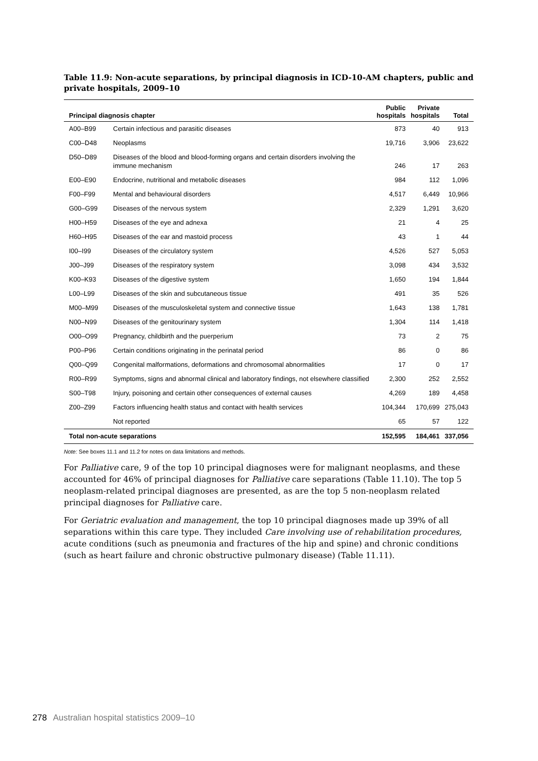Table 11.9: Non-acute separations, by principal diagnosis in ICD-10-AM chapters, public and private hospitals, 2009–10
| Principal diagnosis chapter | | Public hospitals | Private hospitals | Total |
| --- | --- | --- | --- | --- |
| A00–B99 | Certain infectious and parasitic diseases | 873 | 40 | 913 |
| C00–D48 | Neoplasms | 19,716 | 3,906 | 23,622 |
| D50–D89 | Diseases of the blood and blood-forming organs and certain disorders involving the immune mechanism | 246 | 17 | 263 |
| E00–E90 | Endocrine, nutritional and metabolic diseases | 984 | 112 | 1,096 |
| F00–F99 | Mental and behavioural disorders | 4,517 | 6,449 | 10,966 |
| G00–G99 | Diseases of the nervous system | 2,329 | 1,291 | 3,620 |
| H00–H59 | Diseases of the eye and adnexa | 21 | 4 | 25 |
| H60–H95 | Diseases of the ear and mastoid process | 43 | 1 | 44 |
| I00–I99 | Diseases of the circulatory system | 4,526 | 527 | 5,053 |
| J00–J99 | Diseases of the respiratory system | 3,098 | 434 | 3,532 |
| K00–K93 | Diseases of the digestive system | 1,650 | 194 | 1,844 |
| L00–L99 | Diseases of the skin and subcutaneous tissue | 491 | 35 | 526 |
| M00–M99 | Diseases of the musculoskeletal system and connective tissue | 1,643 | 138 | 1,781 |
| N00–N99 | Diseases of the genitourinary system | 1,304 | 114 | 1,418 |
| O00–O99 | Pregnancy, childbirth and the puerperium | 73 | 2 | 75 |
| P00–P96 | Certain conditions originating in the perinatal period | 86 | 0 | 86 |
| Q00–Q99 | Congenital malformations, deformations and chromosomal abnormalities | 17 | 0 | 17 |
| R00–R99 | Symptoms, signs and abnormal clinical and laboratory findings, not elsewhere classified | 2,300 | 252 | 2,552 |
| S00–T98 | Injury, poisoning and certain other consequences of external causes | 4,269 | 189 | 4,458 |
| Z00–Z99 | Factors influencing health status and contact with health services | 104,344 | 170,699 | 275,043 |
| | Not reported | 65 | 57 | 122 |
| Total non-acute separations | | 152,595 | 184,461 | 337,056 |
Note: See boxes 11.1 and 11.2 for notes on data limitations and methods.
For Palliative care, 9 of the top 10 principal diagnoses were for malignant neoplasms, and these accounted for 46% of principal diagnoses for Palliative care separations (Table 11.10). The top 5 neoplasm-related principal diagnoses are presented, as are the top 5 non-neoplasm related principal diagnoses for Palliative care.
For Geriatric evaluation and management, the top 10 principal diagnoses made up 39% of all separations within this care type. They included Care involving use of rehabilitation procedures, acute conditions (such as pneumonia and fractures of the hip and spine) and chronic conditions (such as heart failure and chronic obstructive pulmonary disease) (Table 11.11).
278 Australian hospital statistics 2009–10